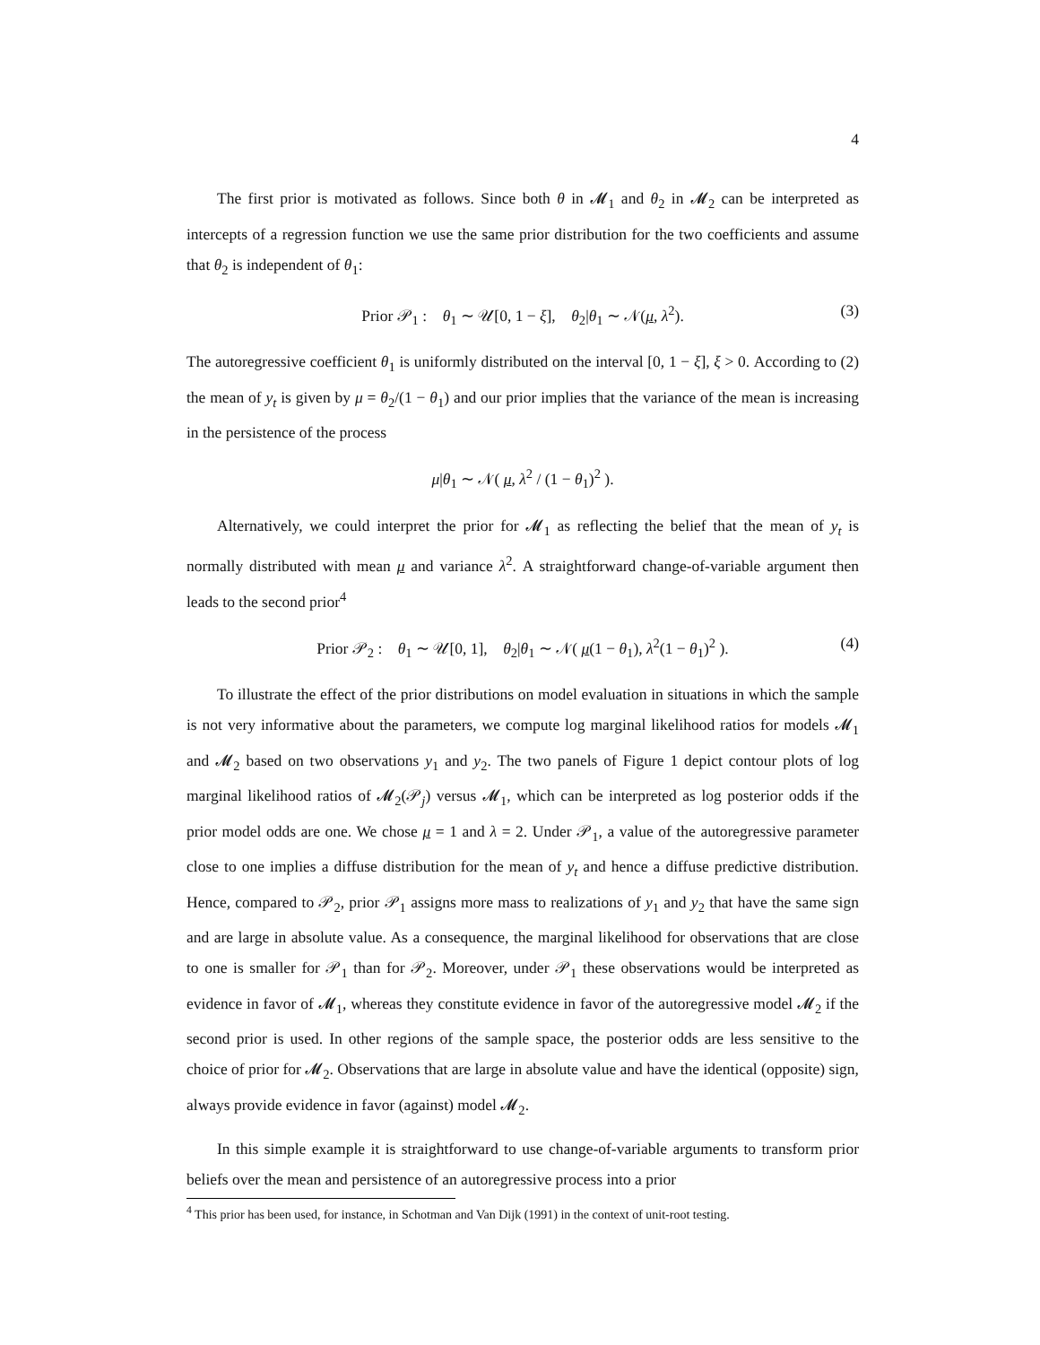4
The first prior is motivated as follows. Since both θ in 𝓜<sub>1</sub> and θ<sub>2</sub> in 𝓜<sub>2</sub> can be interpreted as intercepts of a regression function we use the same prior distribution for the two coefficients and assume that θ<sub>2</sub> is independent of θ<sub>1</sub>:
Prior 𝒫<sub>1</sub> : θ<sub>1</sub> ∼ 𝒰[0, 1 − ξ], θ<sub>2</sub>|θ<sub>1</sub> ∼ 𝒩(μ, λ<sup>2</sup>). (3)
The autoregressive coefficient θ<sub>1</sub> is uniformly distributed on the interval [0, 1 − ξ], ξ > 0. According to (2) the mean of y<sub>t</sub> is given by μ = θ<sub>2</sub>/(1 − θ<sub>1</sub>) and our prior implies that the variance of the mean is increasing in the persistence of the process
μ|θ<sub>1</sub> ∼ 𝒩( μ, λ<sup>2</sup> / (1 − θ<sub>1</sub>)<sup>2</sup> ).
Alternatively, we could interpret the prior for 𝓜<sub>1</sub> as reflecting the belief that the mean of y<sub>t</sub> is normally distributed with mean μ and variance λ<sup>2</sup>. A straightforward change-of-variable argument then leads to the second prior<sup>4</sup>
Prior 𝒫<sub>2</sub> : θ<sub>1</sub> ∼ 𝒰[0, 1], θ<sub>2</sub>|θ<sub>1</sub> ∼ 𝒩( μ(1 − θ<sub>1</sub>), λ<sup>2</sup>(1 − θ<sub>1</sub>)<sup>2</sup> ). (4)
To illustrate the effect of the prior distributions on model evaluation in situations in which the sample is not very informative about the parameters, we compute log marginal likelihood ratios for models 𝓜<sub>1</sub> and 𝓜<sub>2</sub> based on two observations y<sub>1</sub> and y<sub>2</sub>. The two panels of Figure 1 depict contour plots of log marginal likelihood ratios of 𝓜<sub>2</sub>(𝒫<sub>j</sub>) versus 𝓜<sub>1</sub>, which can be interpreted as log posterior odds if the prior model odds are one. We chose μ = 1 and λ = 2. Under 𝒫<sub>1</sub>, a value of the autoregressive parameter close to one implies a diffuse distribution for the mean of y<sub>t</sub> and hence a diffuse predictive distribution. Hence, compared to 𝒫<sub>2</sub>, prior 𝒫<sub>1</sub> assigns more mass to realizations of y<sub>1</sub> and y<sub>2</sub> that have the same sign and are large in absolute value. As a consequence, the marginal likelihood for observations that are close to one is smaller for 𝒫<sub>1</sub> than for 𝒫<sub>2</sub>. Moreover, under 𝒫<sub>1</sub> these observations would be interpreted as evidence in favor of 𝓜<sub>1</sub>, whereas they constitute evidence in favor of the autoregressive model 𝓜<sub>2</sub> if the second prior is used. In other regions of the sample space, the posterior odds are less sensitive to the choice of prior for 𝓜<sub>2</sub>. Observations that are large in absolute value and have the identical (opposite) sign, always provide evidence in favor (against) model 𝓜<sub>2</sub>.
In this simple example it is straightforward to use change-of-variable arguments to transform prior beliefs over the mean and persistence of an autoregressive process into a prior
<sup>4</sup> This prior has been used, for instance, in Schotman and Van Dijk (1991) in the context of unit-root testing.